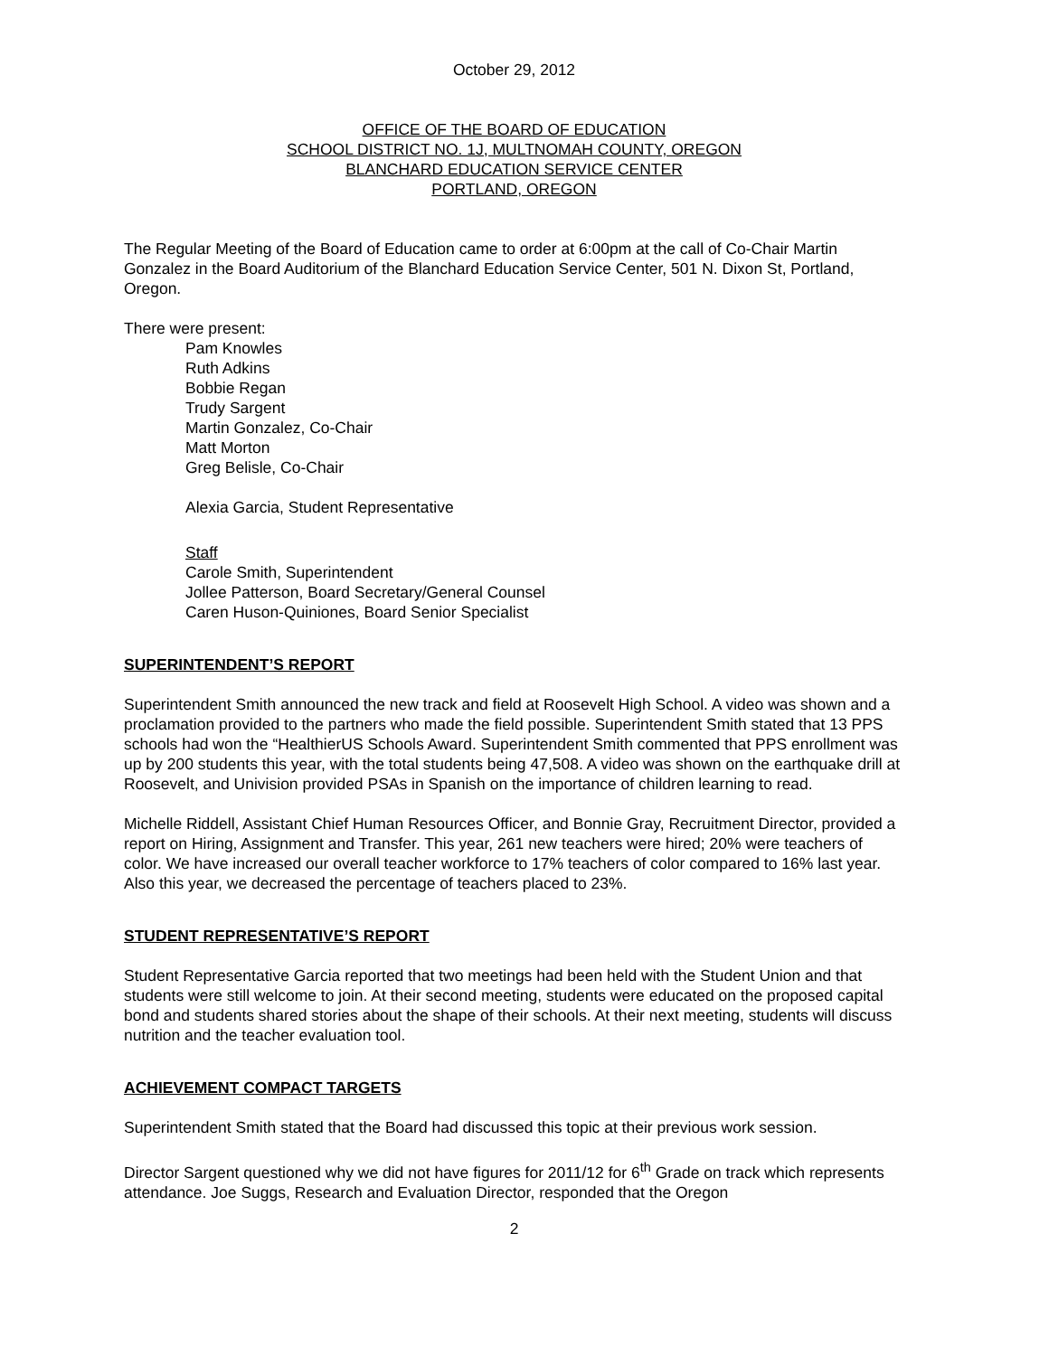October 29, 2012
OFFICE OF THE BOARD OF EDUCATION
SCHOOL DISTRICT NO. 1J, MULTNOMAH COUNTY, OREGON
BLANCHARD EDUCATION SERVICE CENTER
PORTLAND, OREGON
The Regular Meeting of the Board of Education came to order at 6:00pm at the call of Co-Chair Martin Gonzalez in the Board Auditorium of the Blanchard Education Service Center, 501 N. Dixon St, Portland, Oregon.
There were present:
Pam Knowles
Ruth Adkins
Bobbie Regan
Trudy Sargent
Martin Gonzalez, Co-Chair
Matt Morton
Greg Belisle, Co-Chair
Alexia Garcia, Student Representative
Staff
Carole Smith, Superintendent
Jollee Patterson, Board Secretary/General Counsel
Caren Huson-Quiniones, Board Senior Specialist
SUPERINTENDENT’S REPORT
Superintendent Smith announced the new track and field at Roosevelt High School. A video was shown and a proclamation provided to the partners who made the field possible. Superintendent Smith stated that 13 PPS schools had won the “HealthierUS Schools Award. Superintendent Smith commented that PPS enrollment was up by 200 students this year, with the total students being 47,508. A video was shown on the earthquake drill at Roosevelt, and Univision provided PSAs in Spanish on the importance of children learning to read.
Michelle Riddell, Assistant Chief Human Resources Officer, and Bonnie Gray, Recruitment Director, provided a report on Hiring, Assignment and Transfer. This year, 261 new teachers were hired; 20% were teachers of color. We have increased our overall teacher workforce to 17% teachers of color compared to 16% last year. Also this year, we decreased the percentage of teachers placed to 23%.
STUDENT REPRESENTATIVE’S REPORT
Student Representative Garcia reported that two meetings had been held with the Student Union and that students were still welcome to join. At their second meeting, students were educated on the proposed capital bond and students shared stories about the shape of their schools. At their next meeting, students will discuss nutrition and the teacher evaluation tool.
ACHIEVEMENT COMPACT TARGETS
Superintendent Smith stated that the Board had discussed this topic at their previous work session.
Director Sargent questioned why we did not have figures for 2011/12 for 6<sup>th</sup> Grade on track which represents attendance. Joe Suggs, Research and Evaluation Director, responded that the Oregon
2